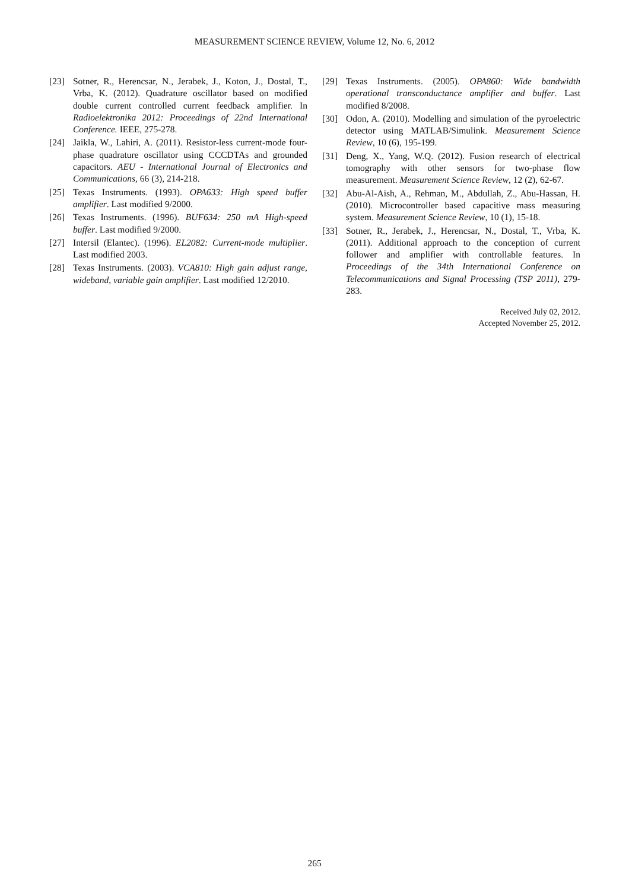MEASUREMENT SCIENCE REVIEW, Volume 12, No. 6, 2012
[23] Sotner, R., Herencsar, N., Jerabek, J., Koton, J., Dostal, T., Vrba, K. (2012). Quadrature oscillator based on modified double current controlled current feedback amplifier. In Radioelektronika 2012: Proceedings of 22nd International Conference. IEEE, 275-278.
[24] Jaikla, W., Lahiri, A. (2011). Resistor-less current-mode four-phase quadrature oscillator using CCCDTAs and grounded capacitors. AEU - International Journal of Electronics and Communications, 66 (3), 214-218.
[25] Texas Instruments. (1993). OPA633: High speed buffer amplifier. Last modified 9/2000.
[26] Texas Instruments. (1996). BUF634: 250 mA High-speed buffer. Last modified 9/2000.
[27] Intersil (Elantec). (1996). EL2082: Current-mode multiplier. Last modified 2003.
[28] Texas Instruments. (2003). VCA810: High gain adjust range, wideband, variable gain amplifier. Last modified 12/2010.
[29] Texas Instruments. (2005). OPA860: Wide bandwidth operational transconductance amplifier and buffer. Last modified 8/2008.
[30] Odon, A. (2010). Modelling and simulation of the pyroelectric detector using MATLAB/Simulink. Measurement Science Review, 10 (6), 195-199.
[31] Deng, X., Yang, W.Q. (2012). Fusion research of electrical tomography with other sensors for two-phase flow measurement. Measurement Science Review, 12 (2), 62-67.
[32] Abu-Al-Aish, A., Rehman, M., Abdullah, Z., Abu-Hassan, H. (2010). Microcontroller based capacitive mass measuring system. Measurement Science Review, 10 (1), 15-18.
[33] Sotner, R., Jerabek, J., Herencsar, N., Dostal, T., Vrba, K. (2011). Additional approach to the conception of current follower and amplifier with controllable features. In Proceedings of the 34th International Conference on Telecommunications and Signal Processing (TSP 2011), 279-283.
Received July 02, 2012.
Accepted November 25, 2012.
265